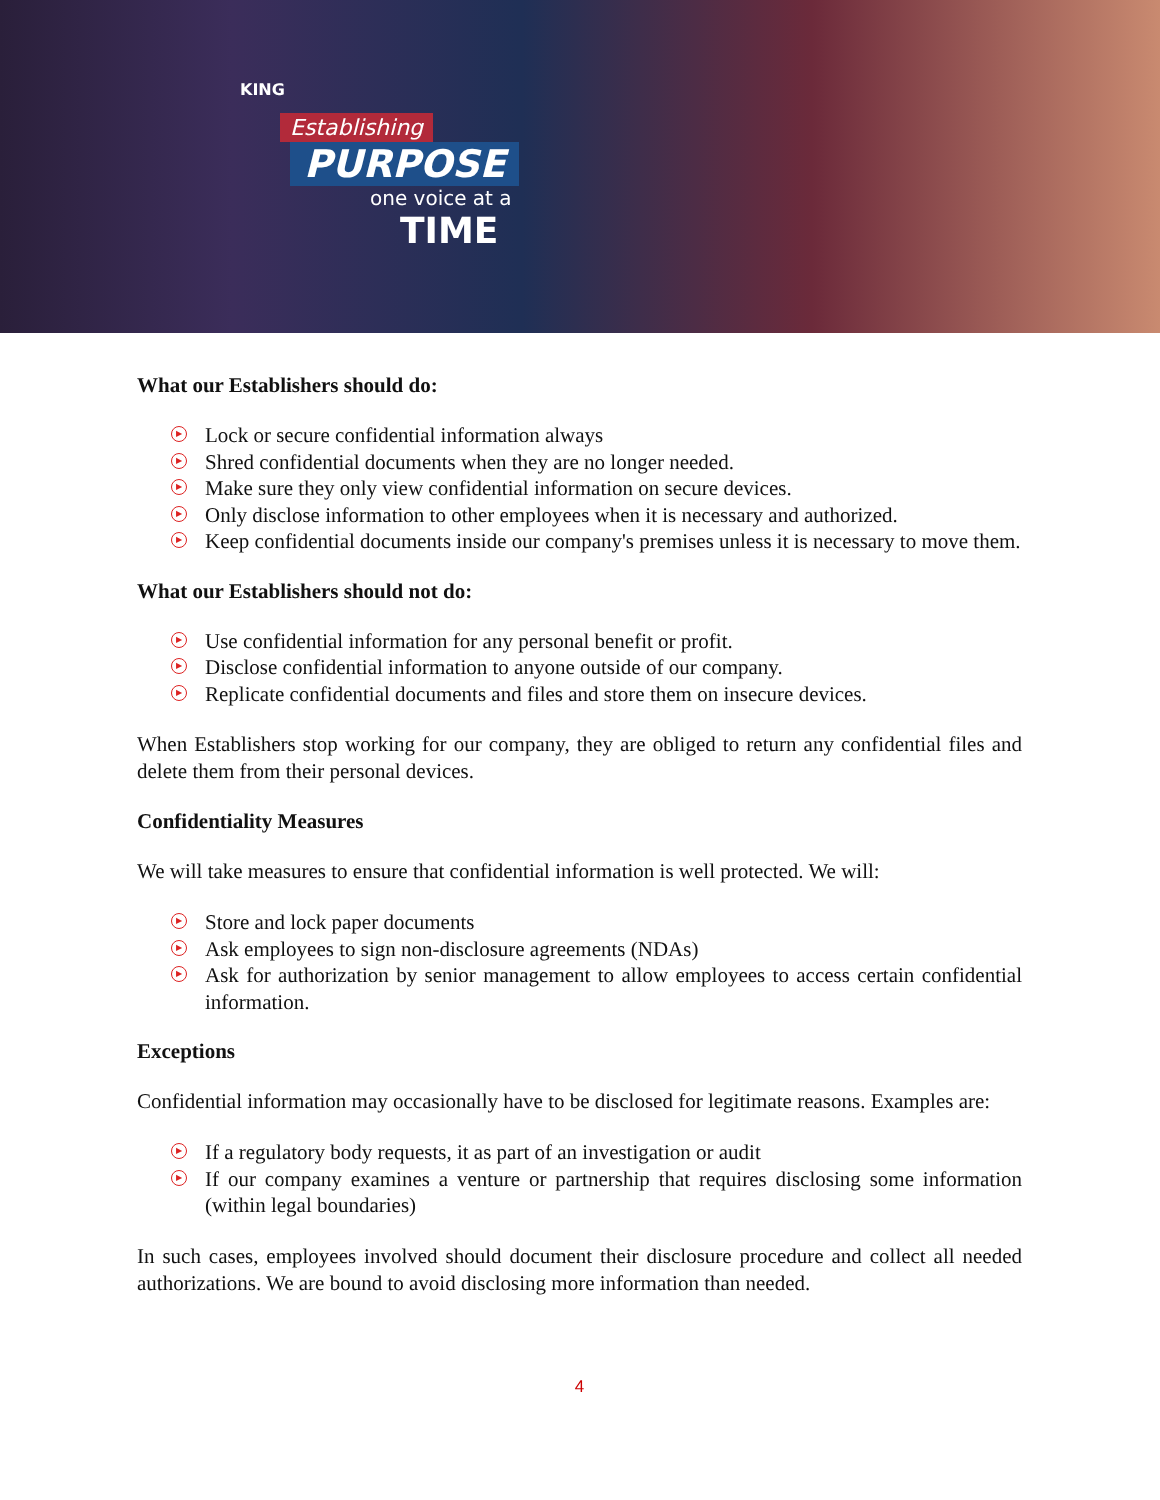KING
Establishing
PURPOSE
one voice at a
TIME
What our Establishers should do:
▶ Lock or secure confidential information always
▶ Shred confidential documents when they are no longer needed.
▶ Make sure they only view confidential information on secure devices.
▶ Only disclose information to other employees when it is necessary and authorized.
▶ Keep confidential documents inside our company's premises unless it is necessary to move them.
What our Establishers should not do:
▶ Use confidential information for any personal benefit or profit.
▶ Disclose confidential information to anyone outside of our company.
▶ Replicate confidential documents and files and store them on insecure devices.
When Establishers stop working for our company, they are obliged to return any confidential files and delete them from their personal devices.
Confidentiality Measures
We will take measures to ensure that confidential information is well protected. We will:
▶ Store and lock paper documents
▶ Ask employees to sign non-disclosure agreements (NDAs)
▶ Ask for authorization by senior management to allow employees to access certain confidential information.
Exceptions
Confidential information may occasionally have to be disclosed for legitimate reasons. Examples are:
▶ If a regulatory body requests, it as part of an investigation or audit
▶ If our company examines a venture or partnership that requires disclosing some information (within legal boundaries)
In such cases, employees involved should document their disclosure procedure and collect all needed authorizations. We are bound to avoid disclosing more information than needed.
4